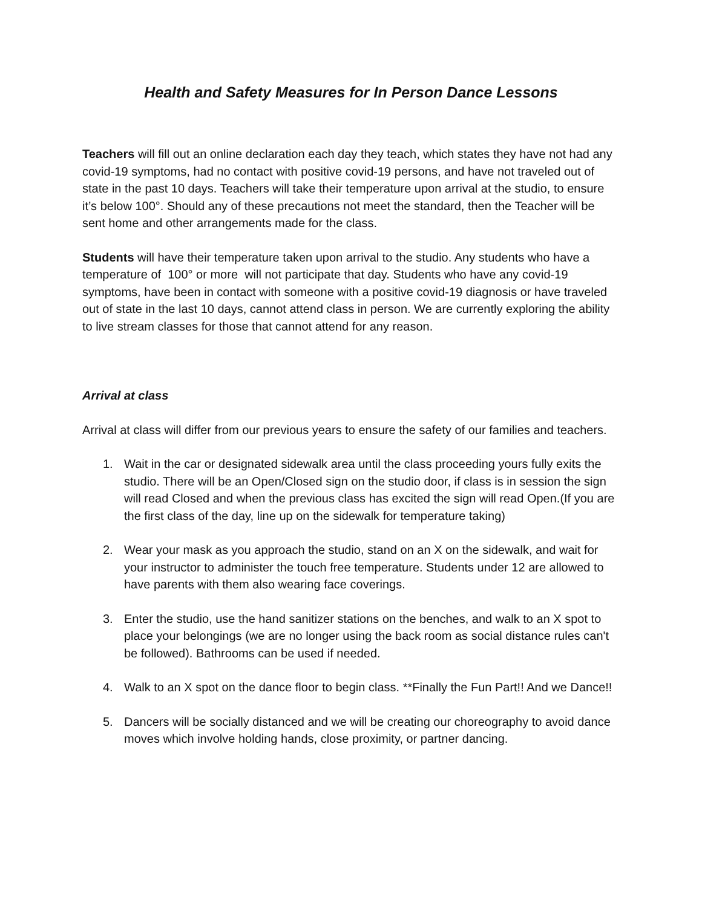Health and Safety Measures for In Person Dance Lessons
Teachers will fill out an online declaration each day they teach, which states they have not had any covid-19 symptoms, had no contact with positive covid-19 persons, and have not traveled out of state in the past 10 days. Teachers will take their temperature upon arrival at the studio, to ensure it’s below 100°. Should any of these precautions not meet the standard, then the Teacher will be sent home and other arrangements made for the class.
Students will have their temperature taken upon arrival to the studio. Any students who have a temperature of 100° or more will not participate that day. Students who have any covid-19 symptoms, have been in contact with someone with a positive covid-19 diagnosis or have traveled out of state in the last 10 days, cannot attend class in person. We are currently exploring the ability to live stream classes for those that cannot attend for any reason.
Arrival at class
Arrival at class will differ from our previous years to ensure the safety of our families and teachers.
1. Wait in the car or designated sidewalk area until the class proceeding yours fully exits the studio. There will be an Open/Closed sign on the studio door, if class is in session the sign will read Closed and when the previous class has excited the sign will read Open.(If you are the first class of the day, line up on the sidewalk for temperature taking)
2. Wear your mask as you approach the studio, stand on an X on the sidewalk, and wait for your instructor to administer the touch free temperature. Students under 12 are allowed to have parents with them also wearing face coverings.
3. Enter the studio, use the hand sanitizer stations on the benches, and walk to an X spot to place your belongings (we are no longer using the back room as social distance rules can't be followed). Bathrooms can be used if needed.
4. Walk to an X spot on the dance floor to begin class. **Finally the Fun Part!! And we Dance!!
5. Dancers will be socially distanced and we will be creating our choreography to avoid dance moves which involve holding hands, close proximity, or partner dancing.